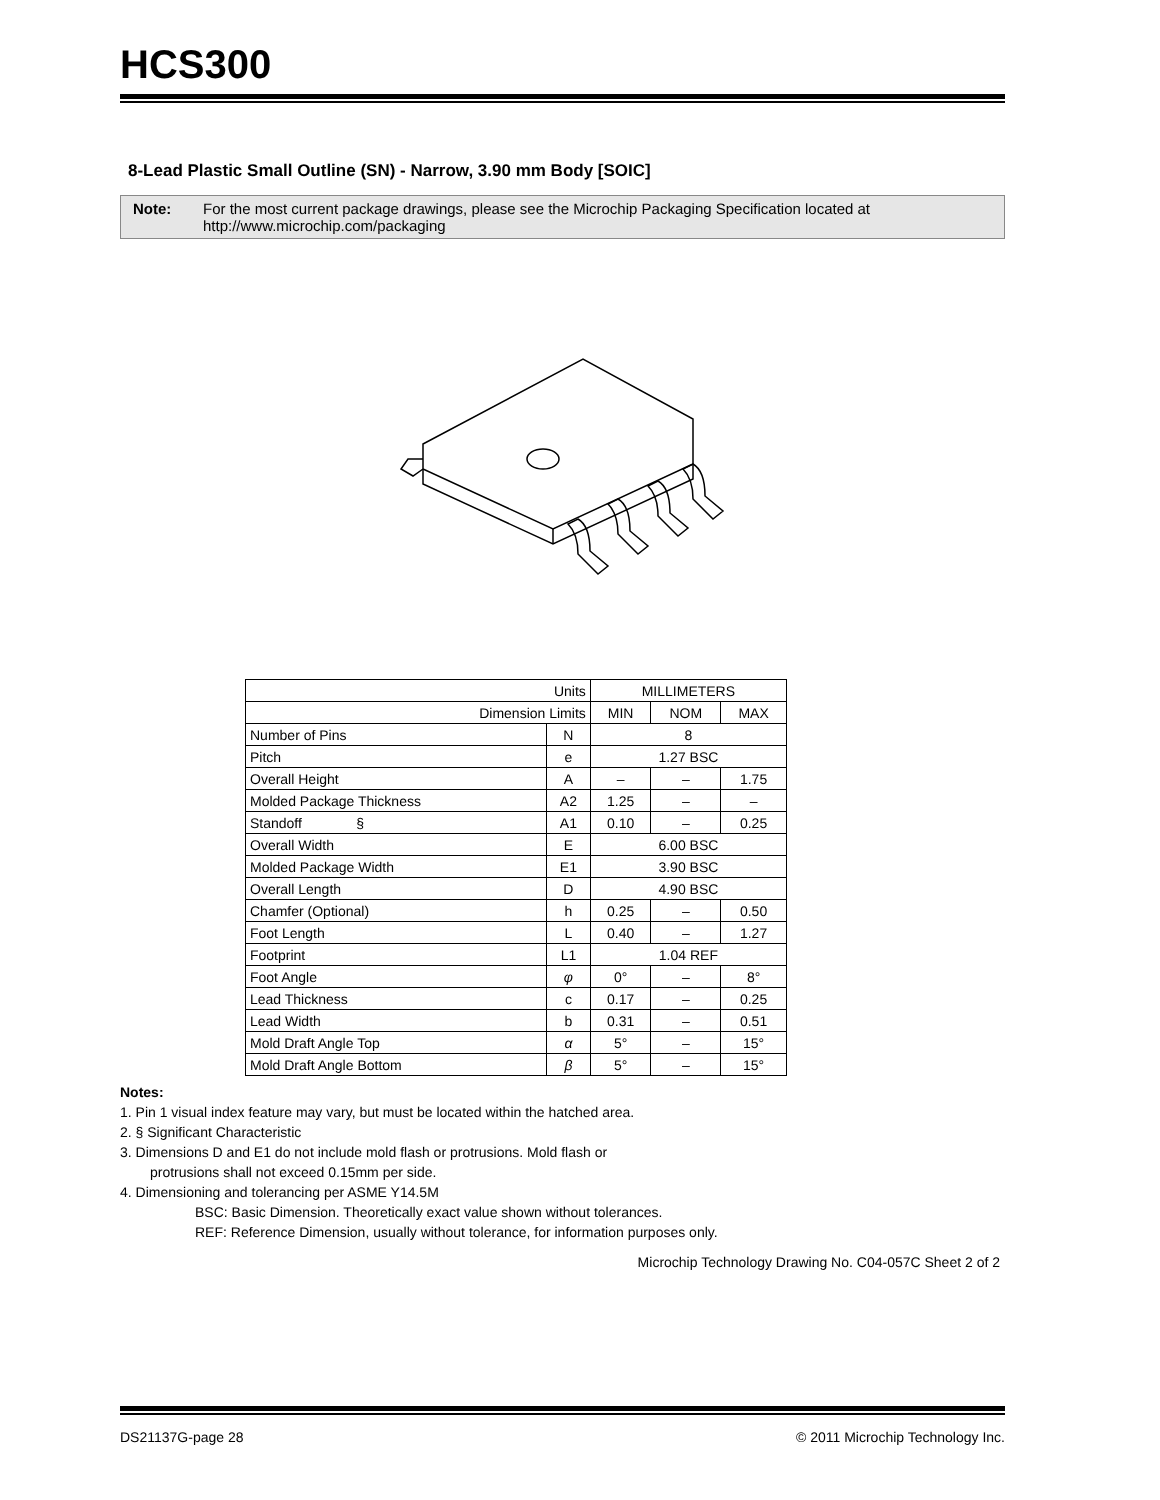HCS300
8-Lead Plastic Small Outline (SN) - Narrow, 3.90 mm Body [SOIC]
Note: For the most current package drawings, please see the Microchip Packaging Specification located at http://www.microchip.com/packaging
| Units | | MILLIMETERS | | |
| --- | --- | --- | --- | --- |
| Dimension Limits | | MIN | NOM | MAX |
| Number of Pins | N | 8 | | |
| Pitch | e | 1.27 BSC | | |
| Overall Height | A | – | – | 1.75 |
| Molded Package Thickness | A2 | 1.25 | – | – |
| Standoff § | A1 | 0.10 | – | 0.25 |
| Overall Width | E | 6.00 BSC | | |
| Molded Package Width | E1 | 3.90 BSC | | |
| Overall Length | D | 4.90 BSC | | |
| Chamfer (Optional) | h | 0.25 | – | 0.50 |
| Foot Length | L | 0.40 | – | 1.27 |
| Footprint | L1 | 1.04 REF | | |
| Foot Angle | φ | 0° | – | 8° |
| Lead Thickness | c | 0.17 | – | 0.25 |
| Lead Width | b | 0.31 | – | 0.51 |
| Mold Draft Angle Top | α | 5° | – | 15° |
| Mold Draft Angle Bottom | β | 5° | – | 15° |
Notes:
1. Pin 1 visual index feature may vary, but must be located within the hatched area.
2. § Significant Characteristic
3. Dimensions D and E1 do not include mold flash or protrusions. Mold flash or
protrusions shall not exceed 0.15mm per side.
4. Dimensioning and tolerancing per ASME Y14.5M
BSC: Basic Dimension. Theoretically exact value shown without tolerances.
REF: Reference Dimension, usually without tolerance, for information purposes only.
Microchip Technology Drawing No. C04-057C Sheet 2 of 2
DS21137G-page 28 © 2011 Microchip Technology Inc.